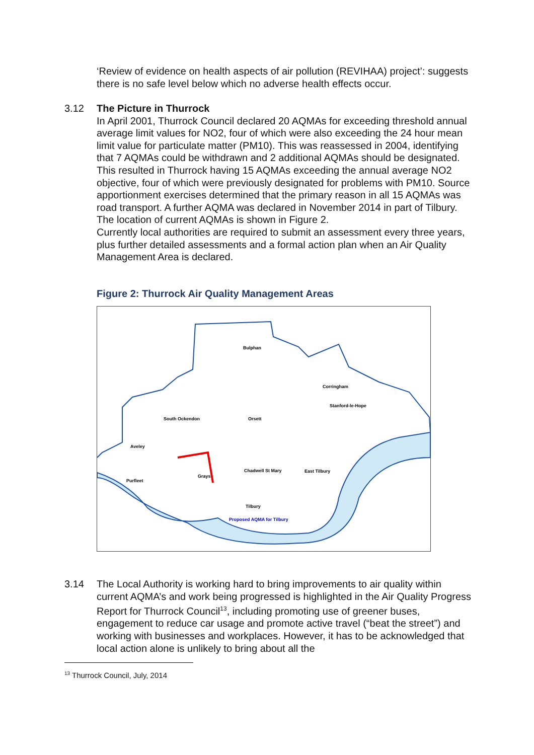‘Review of evidence on health aspects of air pollution (REVIHAA) project’: suggests there is no safe level below which no adverse health effects occur.
3.12 The Picture in Thurrock
In April 2001, Thurrock Council declared 20 AQMAs for exceeding threshold annual average limit values for NO2, four of which were also exceeding the 24 hour mean limit value for particulate matter (PM10). This was reassessed in 2004, identifying that 7 AQMAs could be withdrawn and 2 additional AQMAs should be designated. This resulted in Thurrock having 15 AQMAs exceeding the annual average NO2 objective, four of which were previously designated for problems with PM10. Source apportionment exercises determined that the primary reason in all 15 AQMAs was road transport. A further AQMA was declared in November 2014 in part of Tilbury. The location of current AQMAs is shown in Figure 2.
Currently local authorities are required to submit an assessment every three years, plus further detailed assessments and a formal action plan when an Air Quality Management Area is declared.
Figure 2: Thurrock Air Quality Management Areas
Bulphan
Corringham
South Ockendon
Orsett
Aveley
Chadwell St Mary
East Tilbury
Purfleet
Grays
Tilbury
Proposed AQMA for Tilbury
Stanford-le-Hope
3.14 The Local Authority is working hard to bring improvements to air quality within current AQMA’s and work being progressed is highlighted in the Air Quality Progress Report for Thurrock Council<sup>13</sup>, including promoting use of greener buses, engagement to reduce car usage and promote active travel (“beat the street”) and working with businesses and workplaces. However, it has to be acknowledged that local action alone is unlikely to bring about all the
<sup>13</sup> Thurrock Council, July, 2014